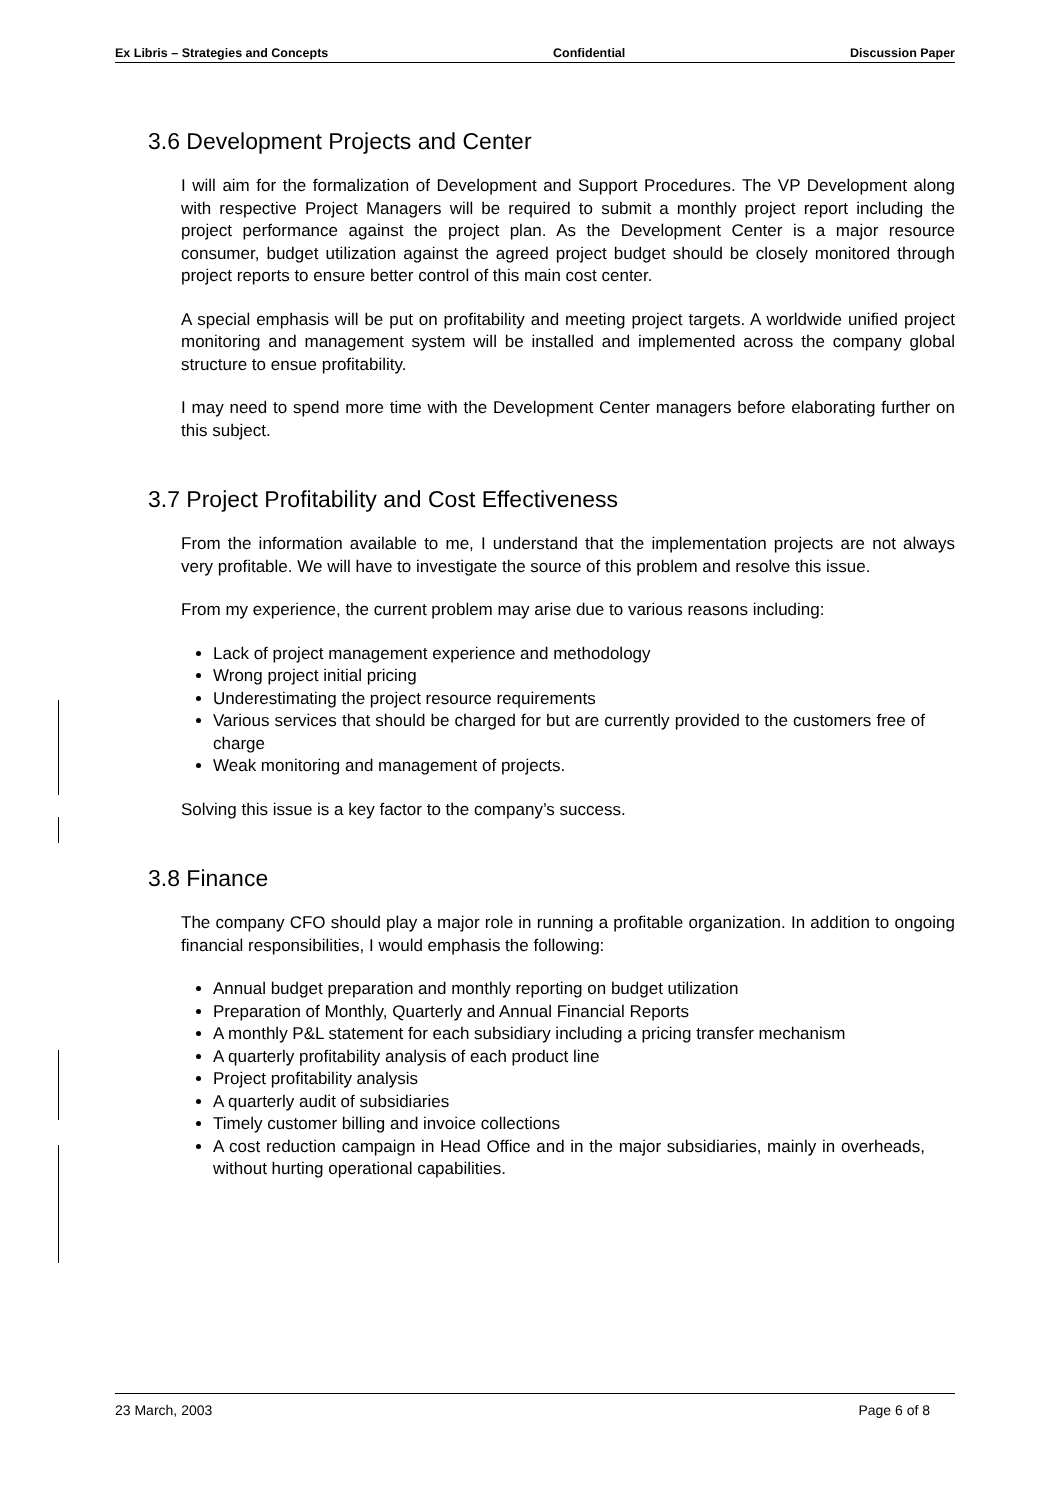Ex Libris – Strategies and Concepts Confidential Discussion Paper
3.6 Development Projects and Center
I will aim for the formalization of Development and Support Procedures. The VP Development along with respective Project Managers will be required to submit a monthly project report including the project performance against the project plan. As the Development Center is a major resource consumer, budget utilization against the agreed project budget should be closely monitored through project reports to ensure better control of this main cost center.
A special emphasis will be put on profitability and meeting project targets. A worldwide unified project monitoring and management system will be installed and implemented across the company global structure to ensue profitability.
I may need to spend more time with the Development Center managers before elaborating further on this subject.
3.7 Project Profitability and Cost Effectiveness
From the information available to me, I understand that the implementation projects are not always very profitable. We will have to investigate the source of this problem and resolve this issue.
From my experience, the current problem may arise due to various reasons including:
Lack of project management experience and methodology
Wrong project initial pricing
Underestimating the project resource requirements
Various services that should be charged for but are currently provided to the customers free of charge
Weak monitoring and management of projects.
Solving this issue is a key factor to the company’s success.
3.8 Finance
The company CFO should play a major role in running a profitable organization. In addition to ongoing financial responsibilities, I would emphasis the following:
Annual budget preparation and monthly reporting on budget utilization
Preparation of Monthly, Quarterly and Annual Financial Reports
A monthly P&L statement for each subsidiary including a pricing transfer mechanism
A quarterly profitability analysis of each product line
Project profitability analysis
A quarterly audit of subsidiaries
Timely customer billing and invoice collections
A cost reduction campaign in Head Office and in the major subsidiaries, mainly in overheads, without hurting operational capabilities.
23 March, 2003 Page 6 of 8